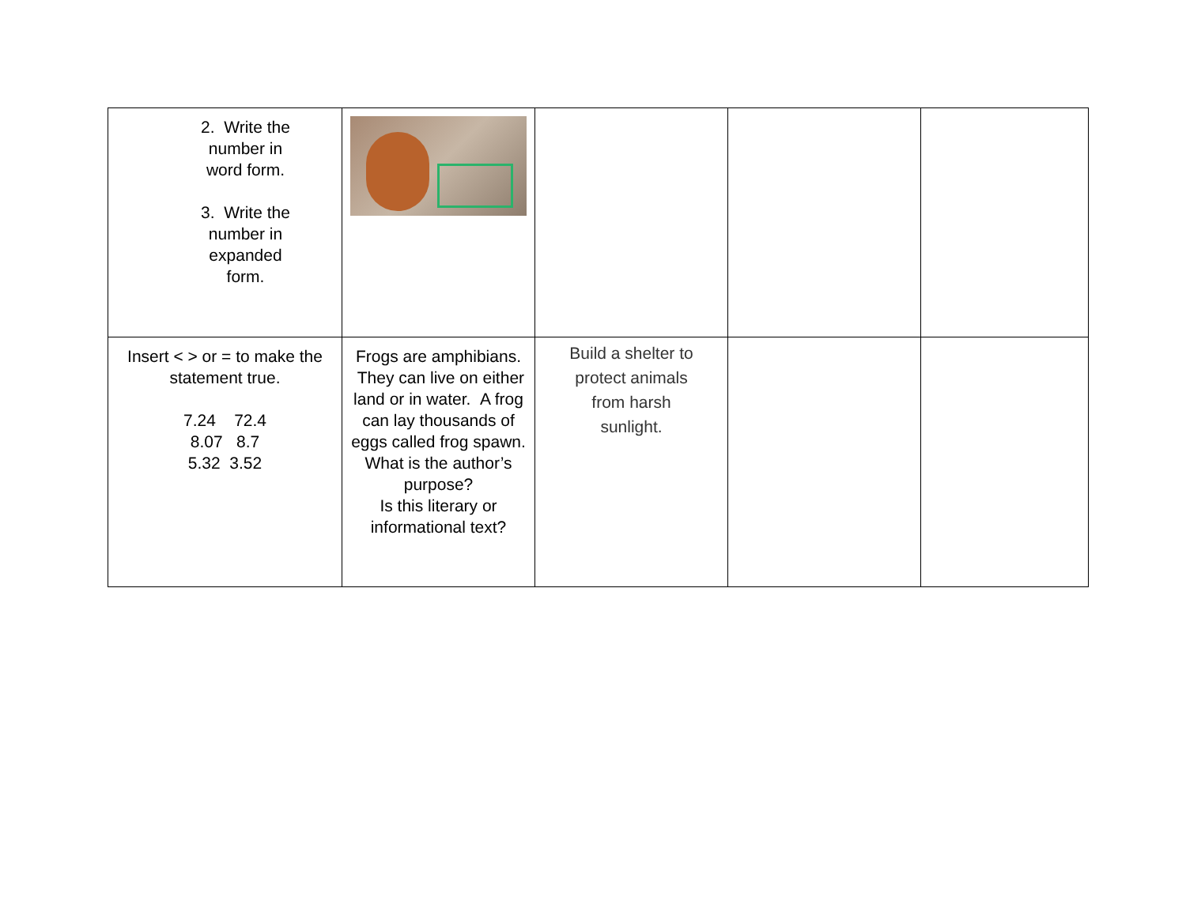| 2. Write the number in word form. 3. Write the number in expanded form. | | | | |
| Insert < > or = to make the statement true. 7.24 72.4 8.07 8.7 5.32 3.52 | Frogs are amphibians. They can live on either land or in water. A frog can lay thousands of eggs called frog spawn. What is the author’s purpose? Is this literary or informational text? | Build a shelter to protect animals from harsh sunlight. | | |